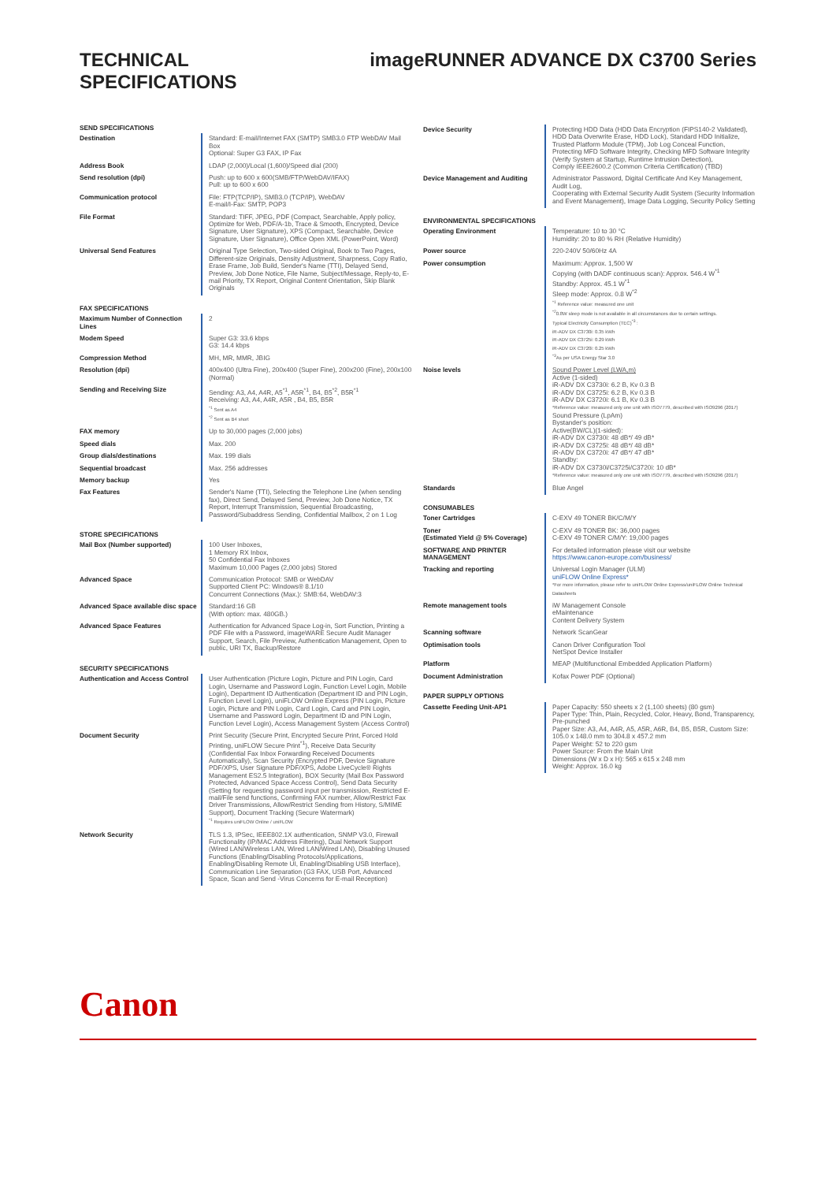TECHNICAL
SPECIFICATIONS
imageRUNNER ADVANCE DX C3700 Series
| SEND SPECIFICATIONS | |
| --- | --- |
| Destination | Standard: E-mail/Internet FAX (SMTP) SMB3.0 FTP WebDAV Mail Box Optional: Super G3 FAX, IP Fax |
| Address Book | LDAP (2,000)/Local (1,600)/Speed dial (200) |
| Send resolution (dpi) | Push: up to 600 x 600(SMB/FTP/WebDAV/IFAX) Pull: up to 600 x 600 |
| Communication protocol | File: FTP(TCP/IP), SMB3.0 (TCP/IP), WebDAV E-mail/I-Fax: SMTP, POP3 |
| File Format | Standard: TIFF, JPEG, PDF (Compact, Searchable, Apply policy, Optimize for Web, PDF/A-1b, Trace & Smooth, Encrypted, Device Signature, User Signature), XPS (Compact, Searchable, Device Signature, User Signature), Office Open XML (PowerPoint, Word) |
| Universal Send Features | Original Type Selection, Two-sided Original, Book to Two Pages, Different-size Originals, Density Adjustment, Sharpness, Copy Ratio, Erase Frame, Job Build, Sender's Name (TTI), Delayed Send, Preview, Job Done Notice, File Name, Subject/Message, Reply-to, E-mail Priority, TX Report, Original Content Orientation, Skip Blank Originals |
| FAX SPECIFICATIONS | |
| Maximum Number of Connection Lines | 2 |
| Modem Speed | Super G3: 33.6 kbps G3: 14.4 kbps |
| Compression Method | MH, MR, MMR, JBIG |
| Resolution (dpi) | 400x400 (Ultra Fine), 200x400 (Super Fine), 200x200 (Fine), 200x100 (Normal) |
| Sending and Receiving Size | Sending: A3, A4, A4R, A5<sup>*1</sup>, A5R<sup>*1</sup>, B4, B5<sup>*2</sup>, B5R<sup>*1</sup> Receiving: A3, A4, A4R, A5R , B4, B5, B5R <sup>*1</sup> Sent as A4 <sup>*2</sup> Sent as B4 short |
| FAX memory | Up to 30,000 pages (2,000 jobs) |
| Speed dials | Max. 200 |
| Group dials/destinations | Max. 199 dials |
| Sequential broadcast | Max. 256 addresses |
| Memory backup | Yes |
| Fax Features | Sender's Name (TTI), Selecting the Telephone Line (when sending fax), Direct Send, Delayed Send, Preview, Job Done Notice, TX Report, Interrupt Transmission, Sequential Broadcasting, Password/Subaddress Sending, Confidential Mailbox, 2 on 1 Log |
| STORE SPECIFICATIONS | |
| Mail Box (Number supported) | 100 User Inboxes, 1 Memory RX Inbox, 50 Confidential Fax Inboxes Maximum 10,000 Pages (2,000 jobs) Stored |
| Advanced Space | Communication Protocol: SMB or WebDAV Supported Client PC: Windows® 8.1/10 Concurrent Connections (Max.): SMB:64, WebDAV:3 |
| Advanced Space available disc space | Standard:16 GB (With option: max. 480GB.) |
| Advanced Space Features | Authentication for Advanced Space Log-in, Sort Function, Printing a PDF File with a Password, imageWARE Secure Audit Manager Support, Search, File Preview, Authentication Management, Open to public, URI TX, Backup/Restore |
| SECURITY SPECIFICATIONS | |
| Authentication and Access Control | User Authentication (Picture Login, Picture and PIN Login, Card Login, Username and Password Login, Function Level Login, Mobile Login), Department ID Authentication (Department ID and PIN Login, Function Level Login), uniFLOW Online Express (PIN Login, Picture Login, Picture and PIN Login, Card Login, Card and PIN Login, Username and Password Login, Department ID and PIN Login, Function Level Login), Access Management System (Access Control) |
| Document Security | Print Security (Secure Print, Encrypted Secure Print, Forced Hold Printing, uniFLOW Secure Print<sup>*1</sup>), Receive Data Security (Confidential Fax Inbox Forwarding Received Documents Automatically), Scan Security (Encrypted PDF, Device Signature PDF/XPS, User Signature PDF/XPS, Adobe LiveCycle® Rights Management ES2.5 Integration), BOX Security (Mail Box Password Protected, Advanced Space Access Control), Send Data Security (Setting for requesting password input per transmission, Restricted E-mail/File send functions, Confirming FAX number, Allow/Restrict Fax Driver Transmissions, Allow/Restrict Sending from History, S/MIME Support), Document Tracking (Secure Watermark) <sup>*1</sup> Requires uniFLOW Online / uniFLOW |
| Network Security | TLS 1.3, IPSec, IEEE802.1X authentication, SNMP V3.0, Firewall Functionality (IP/MAC Address Filtering), Dual Network Support (Wired LAN/Wireless LAN, Wired LAN/Wired LAN), Disabling Unused Functions (Enabling/Disabling Protocols/Applications, Enabling/Disabling Remote UI, Enabling/Disabling USB Interface), Communication Line Separation (G3 FAX, USB Port, Advanced Space, Scan and Send -Virus Concerns for E-mail Reception) |
| Device Security | Protecting HDD Data (HDD Data Encryption (FIPS140-2 Validated), HDD Data Overwrite Erase, HDD Lock), Standard HDD Initialize, Trusted Platform Module (TPM), Job Log Conceal Function, Protecting MFD Software Integrity, Checking MFD Software Integrity (Verify System at Startup, Runtime Intrusion Detection), Comply IEEE2600.2 (Common Criteria Certification) (TBD) |
| Device Management and Auditing | Administrator Password, Digital Certificate And Key Management, Audit Log, Cooperating with External Security Audit System (Security Information and Event Management), Image Data Logging, Security Policy Setting |
| ENVIRONMENTAL SPECIFICATIONS | |
| Operating Environment | Temperature: 10 to 30 °C Humidity: 20 to 80 % RH (Relative Humidity) |
| Power source | 220-240V 50/60Hz 4A |
| Power consumption | Maximum: Approx. 1,500 W Copying (with DADF continuous scan): Approx. 546.4 W<sup>*1</sup> Standby: Approx. 45.1 W<sup>*1</sup> Sleep mode: Approx. 0.8 W<sup>*2</sup> <sup>*1</sup> Reference value: measured one unit <sup>*2</sup>0.8W sleep mode is not available in all circumstances due to certain settings. Typical Electricity Consumption (TEC)<sup>*3</sup> : iR-ADV DX C3730i: 0.35 kWh iR-ADV DX C3725i: 0.29 kWh iR-ADV DX C3720i: 0.25 kWh <sup>*3</sup>As per USA Energy Star 3.0 |
| Noise levels | Sound Power Level (LWA,m) Active (1-sided) iR-ADV DX C3730i: 6.2 B, Kv 0.3 B iR-ADV DX C3725i: 6.2 B, Kv 0.3 B iR-ADV DX C3720i: 6.1 B, Kv 0.3 B *Reference value: measured only one unit with ISO7779, described with ISO9296 (2017) Sound Pressure (LpAm) Bystander's position: Active(BW/CL)(1-sided): iR-ADV DX C3730i: 48 dB*/ 49 dB* iR-ADV DX C3725i: 48 dB*/ 48 dB* iR-ADV DX C3720i: 47 dB*/ 47 dB* Standby: iR-ADV DX C3730i/C3725i/C3720i: 10 dB* *Reference value: measured only one unit with ISO7779, described with ISO9296 (2017) |
| Standards | Blue Angel |
| CONSUMABLES | |
| Toner Cartridges | C-EXV 49 TONER BK/C/M/Y |
| Toner (Estimated Yield @ 5% Coverage) | C-EXV 49 TONER BK: 36,000 pages C-EXV 49 TONER C/M/Y: 19,000 pages |
| SOFTWARE AND PRINTER MANAGEMENT | For detailed information please visit our website https://www.canon-europe.com/business/ |
| Tracking and reporting | Universal Login Manager (ULM) uniFLOW Online Express* *For more information, please refer to uniFLOW Online Express/uniFLOW Online Technical Datasheets |
| Remote management tools | iW Management Console eMaintenance Content Delivery System |
| Scanning software | Network ScanGear |
| Optimisation tools | Canon Driver Configuration Tool NetSpot Device Installer |
| Platform | MEAP (Multifunctional Embedded Application Platform) |
| Document Administration | Kofax Power PDF (Optional) |
| PAPER SUPPLY OPTIONS | |
| Cassette Feeding Unit-AP1 | Paper Capacity: 550 sheets x 2 (1,100 sheets) (80 gsm) Paper Type: Thin, Plain, Recycled, Color, Heavy, Bond, Transparency, Pre-punched Paper Size: A3, A4, A4R, A5, A5R, A6R, B4, B5, B5R, Custom Size: 105.0 x 148.0 mm to 304.8 x 457.2 mm Paper Weight: 52 to 220 gsm Power Source: From the Main Unit Dimensions (W x D x H): 565 x 615 x 248 mm Weight: Approx. 16.0 kg |
Canon